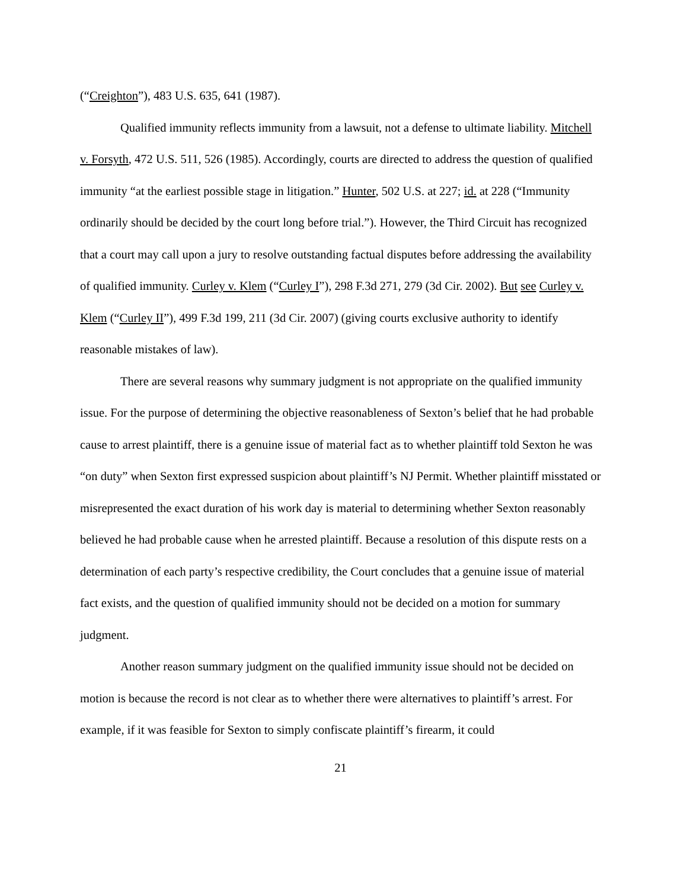(“Creighton”), 483 U.S. 635, 641 (1987).
Qualified immunity reflects immunity from a lawsuit, not a defense to ultimate liability. Mitchell v. Forsyth, 472 U.S. 511, 526 (1985). Accordingly, courts are directed to address the question of qualified immunity “at the earliest possible stage in litigation.” Hunter, 502 U.S. at 227; id. at 228 (“Immunity ordinarily should be decided by the court long before trial.”). However, the Third Circuit has recognized that a court may call upon a jury to resolve outstanding factual disputes before addressing the availability of qualified immunity. Curley v. Klem (“Curley I”), 298 F.3d 271, 279 (3d Cir. 2002). But see Curley v. Klem (“Curley II”), 499 F.3d 199, 211 (3d Cir. 2007) (giving courts exclusive authority to identify reasonable mistakes of law).
There are several reasons why summary judgment is not appropriate on the qualified immunity issue. For the purpose of determining the objective reasonableness of Sexton’s belief that he had probable cause to arrest plaintiff, there is a genuine issue of material fact as to whether plaintiff told Sexton he was “on duty” when Sexton first expressed suspicion about plaintiff’s NJ Permit. Whether plaintiff misstated or misrepresented the exact duration of his work day is material to determining whether Sexton reasonably believed he had probable cause when he arrested plaintiff. Because a resolution of this dispute rests on a determination of each party’s respective credibility, the Court concludes that a genuine issue of material fact exists, and the question of qualified immunity should not be decided on a motion for summary judgment.
Another reason summary judgment on the qualified immunity issue should not be decided on motion is because the record is not clear as to whether there were alternatives to plaintiff’s arrest. For example, if it was feasible for Sexton to simply confiscate plaintiff’s firearm, it could
21